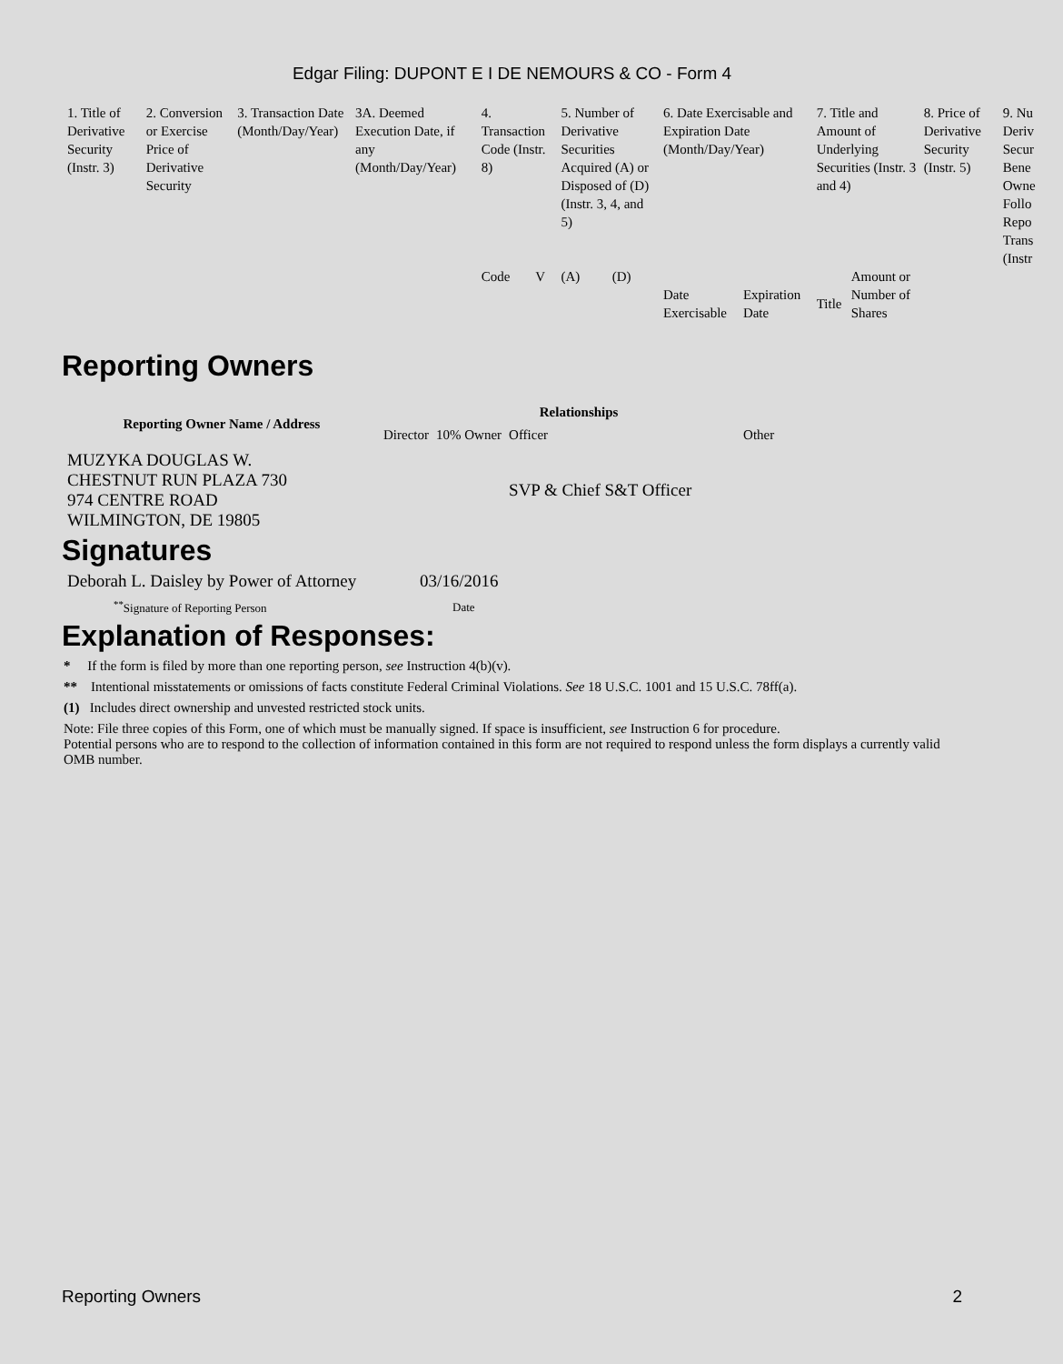Edgar Filing: DUPONT E I DE NEMOURS & CO - Form 4
| 1. Title of Derivative Security (Instr. 3) | 2. Conversion or Exercise Price of Derivative Security | 3. Transaction Date (Month/Day/Year) | 3A. Deemed Execution Date, if any (Month/Day/Year) | 4. Transaction Code (Instr. 8) | | 5. Number of Derivative Securities Acquired (A) or Disposed of (D) (Instr. 3, 4, and 5) | | 6. Date Exercisable and Expiration Date (Month/Day/Year) | | 7. Title and Amount of Underlying Securities (Instr. 3 and 4) | | 8. Price of Derivative Security (Instr. 5) | 9. Nu Deriv Secur Bene Owne Follo Repo Trans (Instr |
| | | | | Code | V | (A) | (D) | Date Exercisable | Expiration Date | Title | Amount or Number of Shares | | |
Reporting Owners
| Reporting Owner Name / Address | Relationships | | | |
| --- | --- | --- | --- | --- |
| | Director | 10% Owner | Officer | Other |
| MUZYKA DOUGLAS W. CHESTNUT RUN PLAZA 730 974 CENTRE ROAD WILMINGTON, DE 19805 | | | SVP & Chief S&T Officer | |
Signatures
| Deborah L. Daisley by Power of Attorney | 03/16/2016 |
| <sup>**</sup> Signature of Reporting Person | Date |
Explanation of Responses:
* If the form is filed by more than one reporting person, see Instruction 4(b)(v).
** Intentional misstatements or omissions of facts constitute Federal Criminal Violations. See 18 U.S.C. 1001 and 15 U.S.C. 78ff(a).
(1) Includes direct ownership and unvested restricted stock units.
Note: File three copies of this Form, one of which must be manually signed. If space is insufficient, see Instruction 6 for procedure.
Potential persons who are to respond to the collection of information contained in this form are not required to respond unless the form displays a currently valid OMB number.
Reporting Owners 2